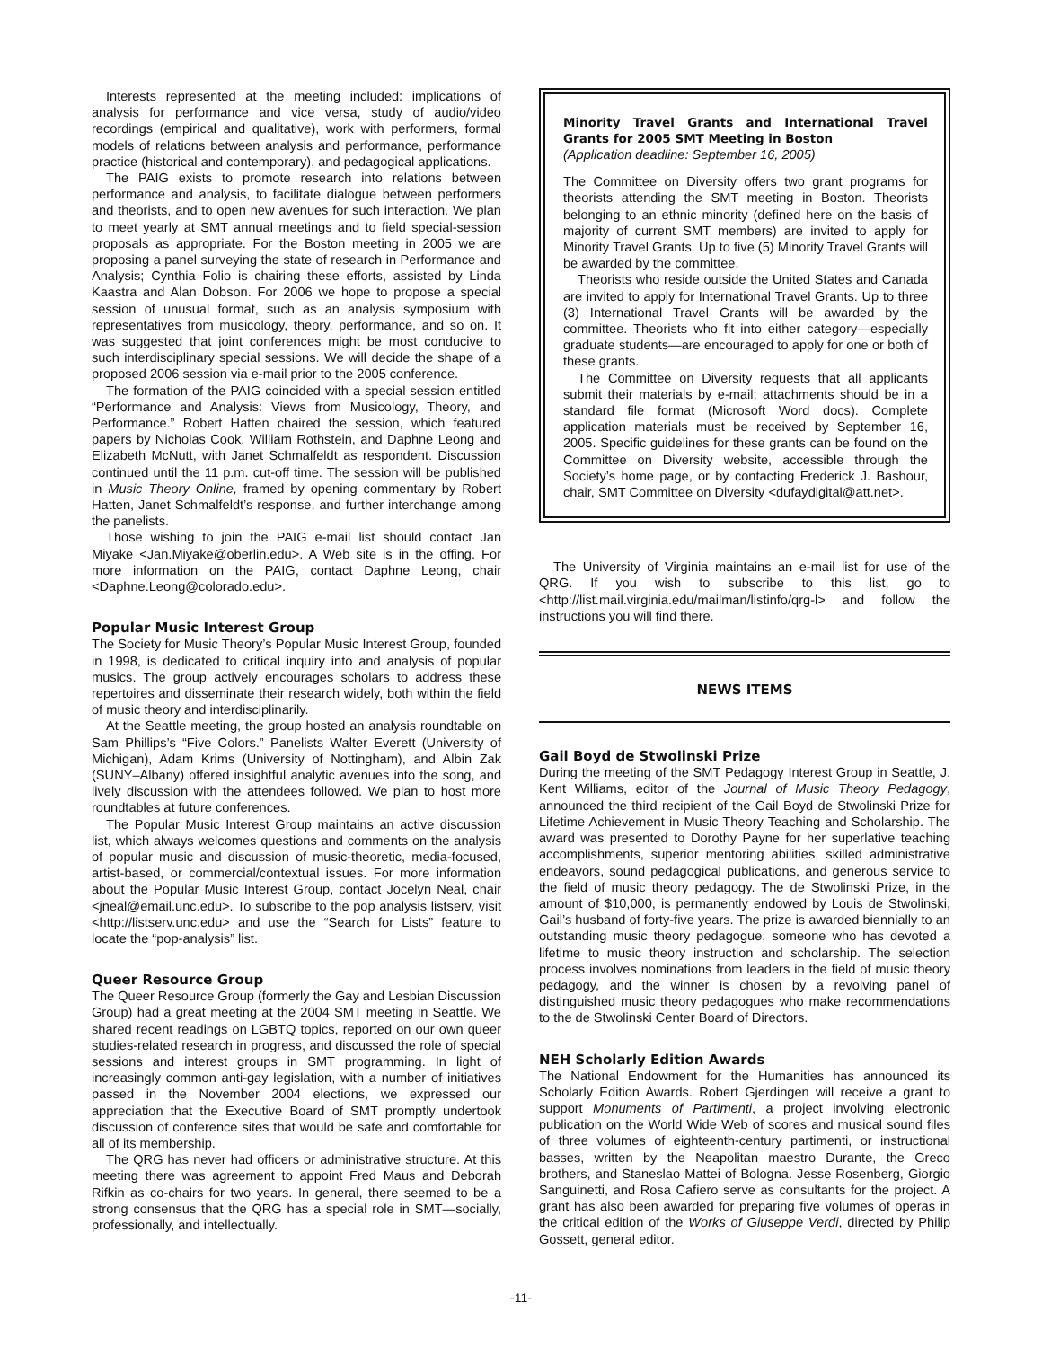Interests represented at the meeting included: implications of analysis for performance and vice versa, study of audio/video recordings (empirical and qualitative), work with performers, formal models of relations between analysis and performance, performance practice (historical and contemporary), and pedagogical applications.
The PAIG exists to promote research into relations between performance and analysis, to facilitate dialogue between performers and theorists, and to open new avenues for such interaction. We plan to meet yearly at SMT annual meetings and to field special-session proposals as appropriate. For the Boston meeting in 2005 we are proposing a panel surveying the state of research in Performance and Analysis; Cynthia Folio is chairing these efforts, assisted by Linda Kaastra and Alan Dobson. For 2006 we hope to propose a special session of unusual format, such as an analysis symposium with representatives from musicology, theory, performance, and so on. It was suggested that joint conferences might be most conducive to such interdisciplinary special sessions. We will decide the shape of a proposed 2006 session via e-mail prior to the 2005 conference.
The formation of the PAIG coincided with a special session entitled “Performance and Analysis: Views from Musicology, Theory, and Performance.” Robert Hatten chaired the session, which featured papers by Nicholas Cook, William Rothstein, and Daphne Leong and Elizabeth McNutt, with Janet Schmalfeldt as respondent. Discussion continued until the 11 p.m. cut-off time. The session will be published in Music Theory Online, framed by opening commentary by Robert Hatten, Janet Schmalfeldt’s response, and further interchange among the panelists.
Those wishing to join the PAIG e-mail list should contact Jan Miyake <Jan.Miyake@oberlin.edu>. A Web site is in the offing. For more information on the PAIG, contact Daphne Leong, chair <Daphne.Leong@colorado.edu>.
Popular Music Interest Group
The Society for Music Theory’s Popular Music Interest Group, founded in 1998, is dedicated to critical inquiry into and analysis of popular musics. The group actively encourages scholars to address these repertoires and disseminate their research widely, both within the field of music theory and interdisciplinarily.
At the Seattle meeting, the group hosted an analysis roundtable on Sam Phillips’s “Five Colors.” Panelists Walter Everett (University of Michigan), Adam Krims (University of Nottingham), and Albin Zak (SUNY–Albany) offered insightful analytic avenues into the song, and lively discussion with the attendees followed. We plan to host more roundtables at future conferences.
The Popular Music Interest Group maintains an active discussion list, which always welcomes questions and comments on the analysis of popular music and discussion of music-theoretic, media-focused, artist-based, or commercial/contextual issues. For more information about the Popular Music Interest Group, contact Jocelyn Neal, chair <jneal@email.unc.edu>. To subscribe to the pop analysis listserv, visit <http://listserv.unc.edu> and use the “Search for Lists” feature to locate the “pop-analysis” list.
Queer Resource Group
The Queer Resource Group (formerly the Gay and Lesbian Discussion Group) had a great meeting at the 2004 SMT meeting in Seattle. We shared recent readings on LGBTQ topics, reported on our own queer studies-related research in progress, and discussed the role of special sessions and interest groups in SMT programming. In light of increasingly common anti-gay legislation, with a number of initiatives passed in the November 2004 elections, we expressed our appreciation that the Executive Board of SMT promptly undertook discussion of conference sites that would be safe and comfortable for all of its membership.
The QRG has never had officers or administrative structure. At this meeting there was agreement to appoint Fred Maus and Deborah Rifkin as co-chairs for two years. In general, there seemed to be a strong consensus that the QRG has a special role in SMT—socially, professionally, and intellectually.
Minority Travel Grants and International Travel Grants for 2005 SMT Meeting in Boston
(Application deadline: September 16, 2005)
The Committee on Diversity offers two grant programs for theorists attending the SMT meeting in Boston. Theorists belonging to an ethnic minority (defined here on the basis of majority of current SMT members) are invited to apply for Minority Travel Grants. Up to five (5) Minority Travel Grants will be awarded by the committee.
Theorists who reside outside the United States and Canada are invited to apply for International Travel Grants. Up to three (3) International Travel Grants will be awarded by the committee. Theorists who fit into either category—especially graduate students—are encouraged to apply for one or both of these grants.
The Committee on Diversity requests that all applicants submit their materials by e-mail; attachments should be in a standard file format (Microsoft Word docs). Complete application materials must be received by September 16, 2005. Specific guidelines for these grants can be found on the Committee on Diversity website, accessible through the Society’s home page, or by contacting Frederick J. Bashour, chair, SMT Committee on Diversity <dufaydigital@att.net>.
The University of Virginia maintains an e-mail list for use of the QRG. If you wish to subscribe to this list, go to <http://list.mail.virginia.edu/mailman/listinfo/qrg-l> and follow the instructions you will find there.
NEWS ITEMS
Gail Boyd de Stwolinski Prize
During the meeting of the SMT Pedagogy Interest Group in Seattle, J. Kent Williams, editor of the Journal of Music Theory Pedagogy, announced the third recipient of the Gail Boyd de Stwolinski Prize for Lifetime Achievement in Music Theory Teaching and Scholarship. The award was presented to Dorothy Payne for her superlative teaching accomplishments, superior mentoring abilities, skilled administrative endeavors, sound pedagogical publications, and generous service to the field of music theory pedagogy. The de Stwolinski Prize, in the amount of $10,000, is permanently endowed by Louis de Stwolinski, Gail’s husband of forty-five years. The prize is awarded biennially to an outstanding music theory pedagogue, someone who has devoted a lifetime to music theory instruction and scholarship. The selection process involves nominations from leaders in the field of music theory pedagogy, and the winner is chosen by a revolving panel of distinguished music theory pedagogues who make recommendations to the de Stwolinski Center Board of Directors.
NEH Scholarly Edition Awards
The National Endowment for the Humanities has announced its Scholarly Edition Awards. Robert Gjerdingen will receive a grant to support Monuments of Partimenti, a project involving electronic publication on the World Wide Web of scores and musical sound files of three volumes of eighteenth-century partimenti, or instructional basses, written by the Neapolitan maestro Durante, the Greco brothers, and Staneslao Mattei of Bologna. Jesse Rosenberg, Giorgio Sanguinetti, and Rosa Cafiero serve as consultants for the project. A grant has also been awarded for preparing five volumes of operas in the critical edition of the Works of Giuseppe Verdi, directed by Philip Gossett, general editor.
-11-